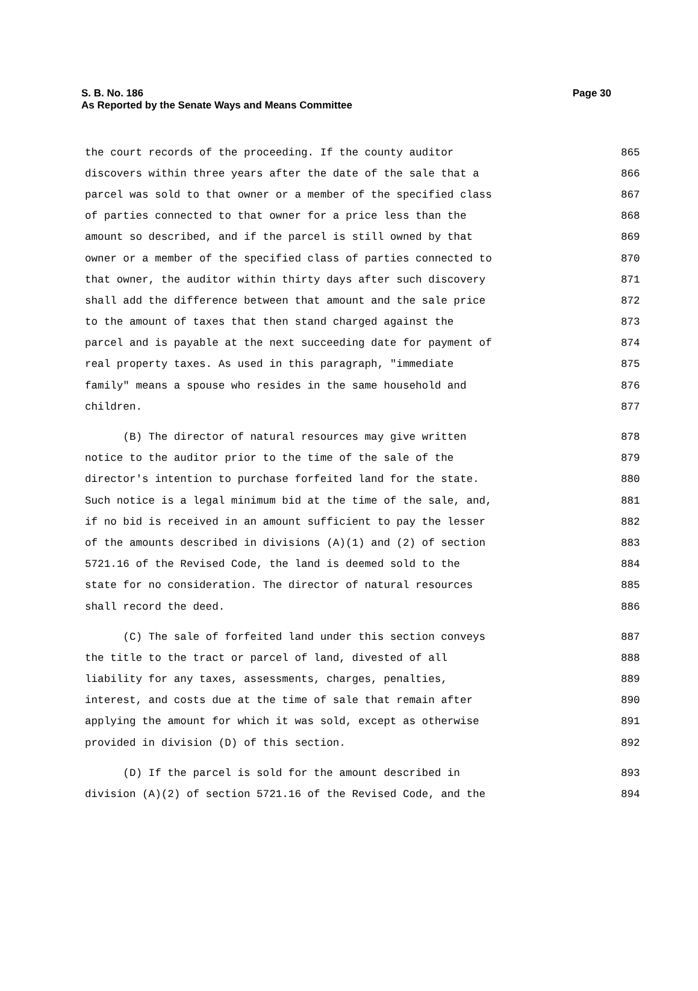S. B. No. 186
As Reported by the Senate Ways and Means Committee
Page 30
the court records of the proceeding. If the county auditor 865
discovers within three years after the date of the sale that a 866
parcel was sold to that owner or a member of the specified class 867
of parties connected to that owner for a price less than the 868
amount so described, and if the parcel is still owned by that 869
owner or a member of the specified class of parties connected to 870
that owner, the auditor within thirty days after such discovery 871
shall add the difference between that amount and the sale price 872
to the amount of taxes that then stand charged against the 873
parcel and is payable at the next succeeding date for payment of 874
real property taxes. As used in this paragraph, "immediate 875
family" means a spouse who resides in the same household and 876
children. 877
(B) The director of natural resources may give written 878
notice to the auditor prior to the time of the sale of the 879
director's intention to purchase forfeited land for the state. 880
Such notice is a legal minimum bid at the time of the sale, and, 881
if no bid is received in an amount sufficient to pay the lesser 882
of the amounts described in divisions (A)(1) and (2) of section 883
5721.16 of the Revised Code, the land is deemed sold to the 884
state for no consideration. The director of natural resources 885
shall record the deed. 886
(C) The sale of forfeited land under this section conveys 887
the title to the tract or parcel of land, divested of all 888
liability for any taxes, assessments, charges, penalties, 889
interest, and costs due at the time of sale that remain after 890
applying the amount for which it was sold, except as otherwise 891
provided in division (D) of this section. 892
(D) If the parcel is sold for the amount described in 893
division (A)(2) of section 5721.16 of the Revised Code, and the 894